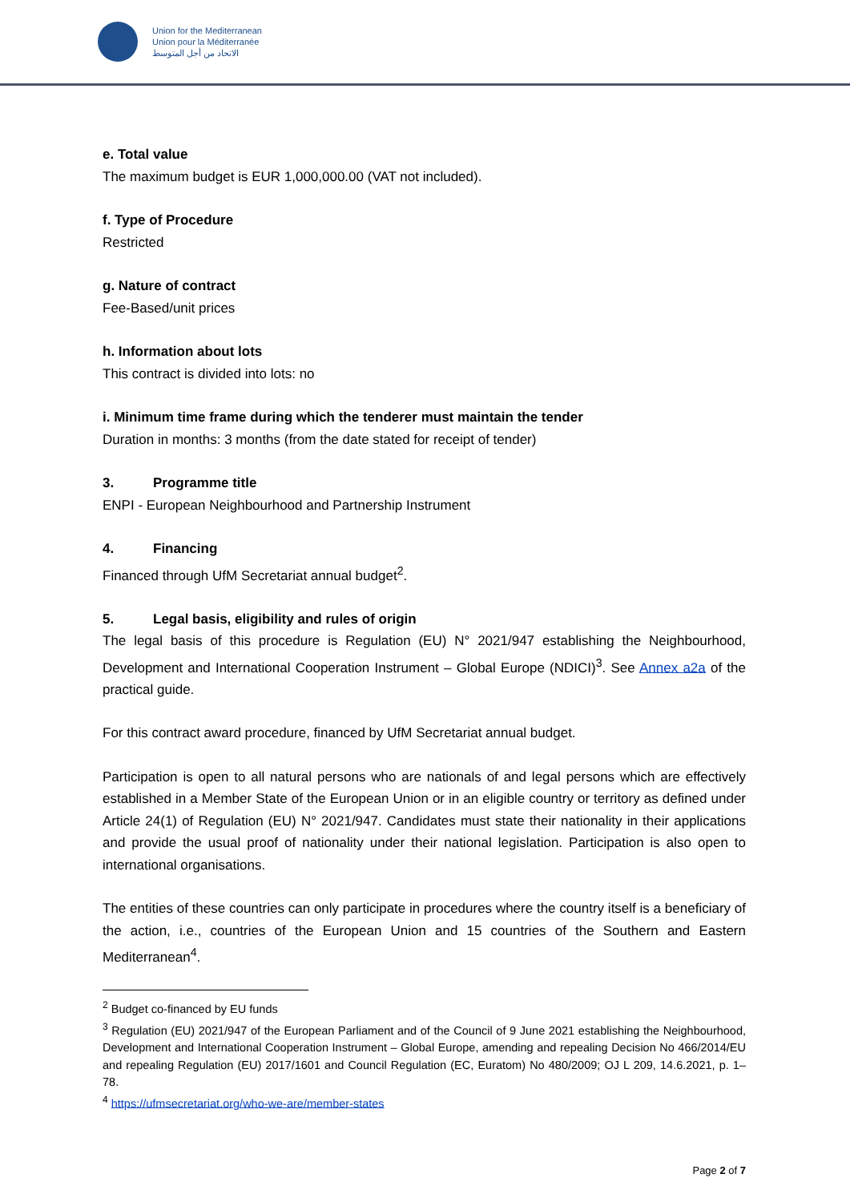Union for the Mediterranean
Union pour la Méditerranée
الاتحاد من أجل المتوسط
e. Total value
The maximum budget is EUR 1,000,000.00 (VAT not included).
f. Type of Procedure
Restricted
g. Nature of contract
Fee-Based/unit prices
h. Information about lots
This contract is divided into lots: no
i. Minimum time frame during which the tenderer must maintain the tender
Duration in months: 3 months (from the date stated for receipt of tender)
3. Programme title
ENPI - European Neighbourhood and Partnership Instrument
4. Financing
Financed through UfM Secretariat annual budget<sup>2</sup>.
5. Legal basis, eligibility and rules of origin
The legal basis of this procedure is Regulation (EU) N° 2021/947 establishing the Neighbourhood, Development and International Cooperation Instrument – Global Europe (NDICI)<sup>3</sup>. See Annex a2a of the practical guide.
For this contract award procedure, financed by UfM Secretariat annual budget.
Participation is open to all natural persons who are nationals of and legal persons which are effectively established in a Member State of the European Union or in an eligible country or territory as defined under Article 24(1) of Regulation (EU) N° 2021/947. Candidates must state their nationality in their applications and provide the usual proof of nationality under their national legislation. Participation is also open to international organisations.
The entities of these countries can only participate in procedures where the country itself is a beneficiary of the action, i.e., countries of the European Union and 15 countries of the Southern and Eastern Mediterranean<sup>4</sup>.
<sup>2</sup> Budget co-financed by EU funds
<sup>3</sup> Regulation (EU) 2021/947 of the European Parliament and of the Council of 9 June 2021 establishing the Neighbourhood, Development and International Cooperation Instrument – Global Europe, amending and repealing Decision No 466/2014/EU and repealing Regulation (EU) 2017/1601 and Council Regulation (EC, Euratom) No 480/2009; OJ L 209, 14.6.2021, p. 1–78.
<sup>4</sup> https://ufmsecretariat.org/who-we-are/member-states
Page 2 of 7